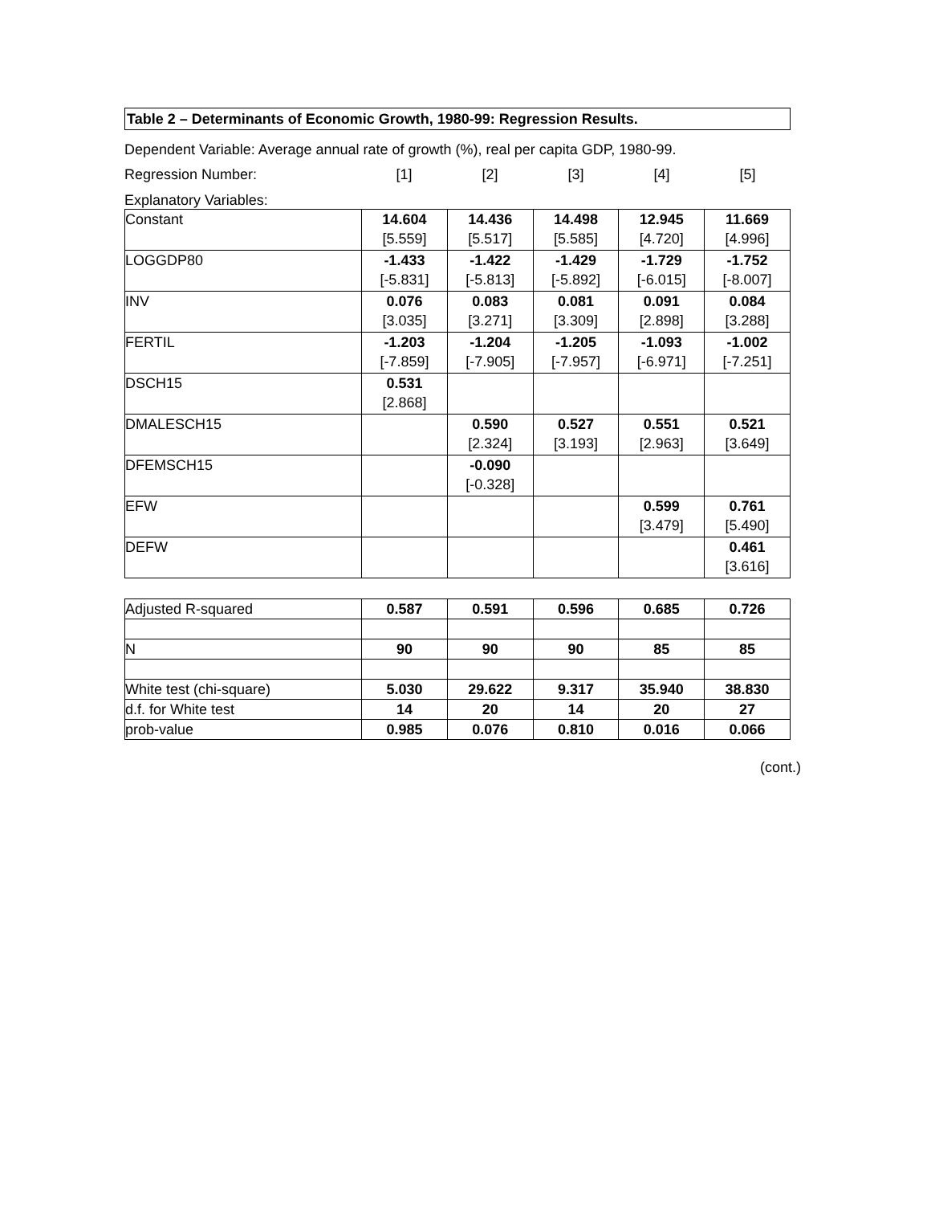Table 2 – Determinants of Economic Growth, 1980-99: Regression Results.
Dependent Variable: Average annual rate of growth (%), real per capita GDP, 1980-99.
| Regression Number: | [1] | [2] | [3] | [4] | [5] |
Explanatory Variables:
| Constant | 14.604 [5.559] | 14.436 [5.517] | 14.498 [5.585] | 12.945 [4.720] | 11.669 [4.996] |
| LOGGDP80 | -1.433 [-5.831] | -1.422 [-5.813] | -1.429 [-5.892] | -1.729 [-6.015] | -1.752 [-8.007] |
| INV | 0.076 [3.035] | 0.083 [3.271] | 0.081 [3.309] | 0.091 [2.898] | 0.084 [3.288] |
| FERTIL | -1.203 [-7.859] | -1.204 [-7.905] | -1.205 [-7.957] | -1.093 [-6.971] | -1.002 [-7.251] |
| DSCH15 | 0.531 [2.868] | | | | |
| DMALESCH15 | | 0.590 [2.324] | 0.527 [3.193] | 0.551 [2.963] | 0.521 [3.649] |
| DFEMSCH15 | | -0.090 [-0.328] | | | |
| EFW | | | | 0.599 [3.479] | 0.761 [5.490] |
| DEFW | | | | | 0.461 [3.616] |
| Adjusted R-squared | 0.587 | 0.591 | 0.596 | 0.685 | 0.726 |
| N | 90 | 90 | 90 | 85 | 85 |
| White test (chi-square) | 5.030 | 29.622 | 9.317 | 35.940 | 38.830 |
| d.f. for White test | 14 | 20 | 14 | 20 | 27 |
| prob-value | 0.985 | 0.076 | 0.810 | 0.016 | 0.066 |
(cont.)